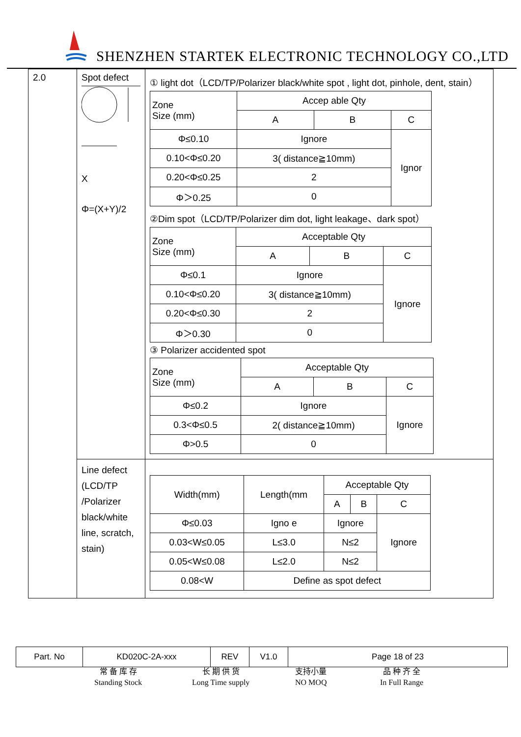SHENZHEN STARTEK ELECTRONIC TECHNOLOGY CO.,LTD
| 2.0 | Spot defect X Φ=(X+Y)/2 | ① light dot（LCD/TP/Polarizer black/white spot , light dot, pinhole, dent, stain） / Zone Size (mm) / Accep able Qty / / / / / A / B / C / / Φ≤0.10 / Ignore / / Ignor / / 0.10<Φ≤0.20 / 3( distance≧10mm) / / / / 0.20<Φ≤0.25 / 2 / / / / Φ＞0.25 / 0 / / / ②Dim spot（LCD/TP/Polarizer dim dot, light leakage、dark spot） / Zone Size (mm) / Acceptable Qty / / / / / A / B / C / / Φ≤0.1 / Ignore / / Ignore / / 0.10<Φ≤0.20 / 3( distance≧10mm) / / / / 0.20<Φ≤0.30 / 2 / / / / Φ＞0.30 / 0 / / / ③ Polarizer accidented spot / Zone Size (mm) / Acceptable Qty / / / / / A / B / C / / Φ≤0.2 / Ignore / / Ignore / / 0.3<Φ≤0.5 / 2( distance≧10mm) / / / / Φ>0.5 / 0 / / / |
| | Line defect (LCD/TP /Polarizer black/white line, scratch, stain) | / Width(mm) / Length(mm / Acceptable Qty / / / / / / A / B / C / / Φ≤0.03 / Igno e / Ignore / / Ignore / / 0.03<W≤0.05 / L≤3.0 / N≤2 / / / / 0.05<W≤0.08 / L≤2.0 / N≤2 / / / / 0.08<W / Define as spot defect / / / / |
| Part. No | KD020C-2A-xxx | REV | V1.0 | Page 18 of 23 |
常 备 库 存
Standing Stock
长 期 供 货
Long Time supply
支持小量
NO MOQ
品 种 齐 全
In Full Range